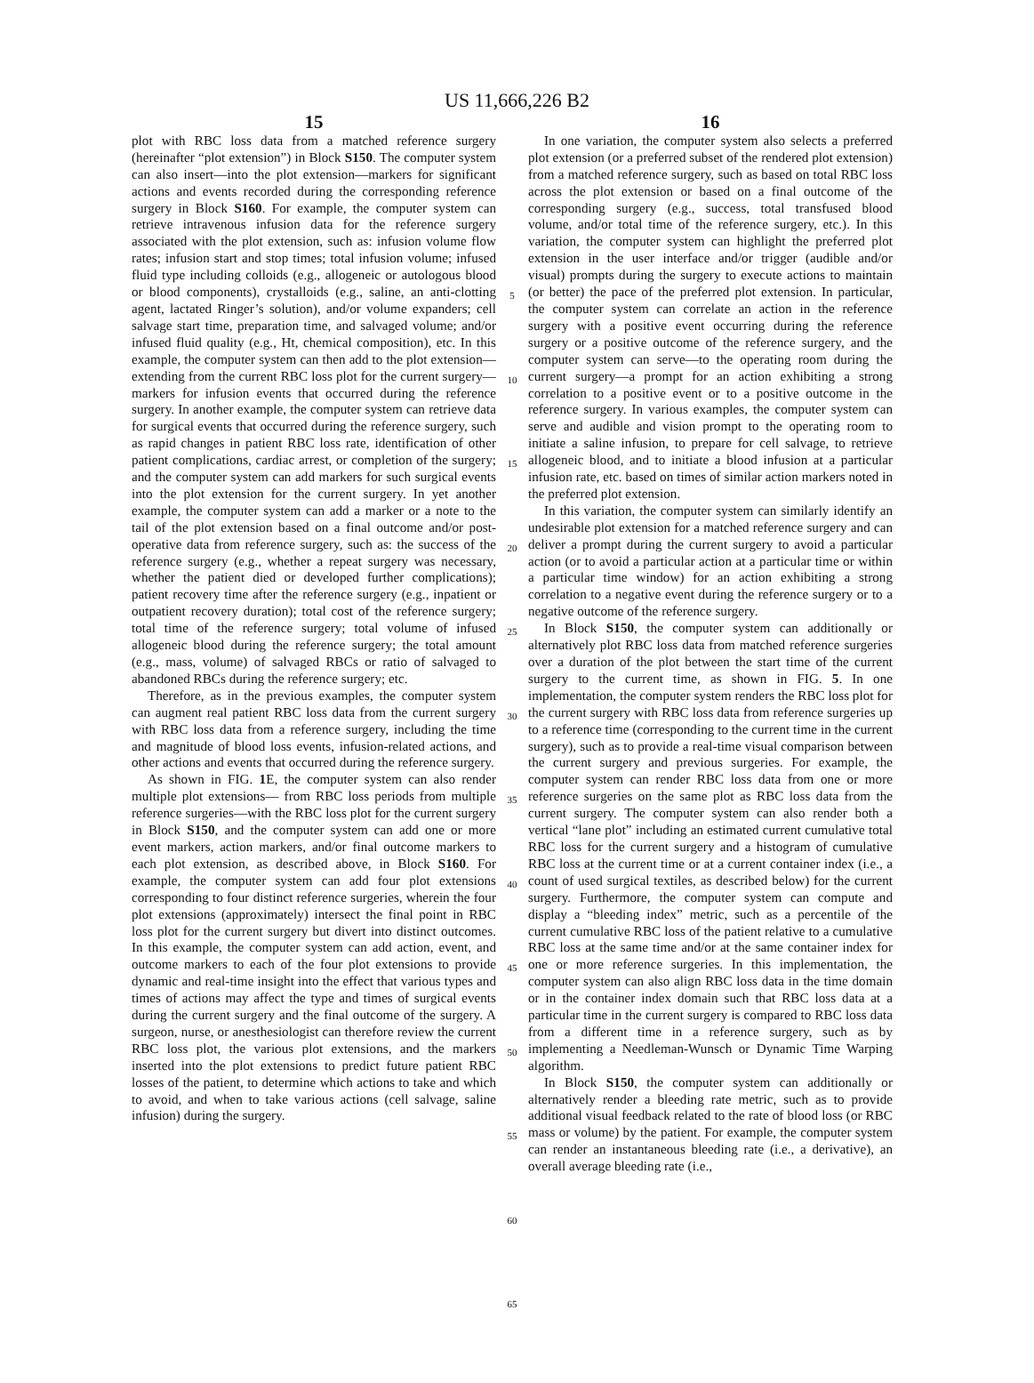US 11,666,226 B2
15
plot with RBC loss data from a matched reference surgery (hereinafter “plot extension”) in Block S150. The computer system can also insert—into the plot extension—markers for significant actions and events recorded during the corresponding reference surgery in Block S160. For example, the computer system can retrieve intravenous infusion data for the reference surgery associated with the plot extension, such as: infusion volume flow rates; infusion start and stop times; total infusion volume; infused fluid type including colloids (e.g., allogeneic or autologous blood or blood components), crystalloids (e.g., saline, an anti-clotting agent, lactated Ringer’s solution), and/or volume expanders; cell salvage start time, preparation time, and salvaged volume; and/or infused fluid quality (e.g., Ht, chemical composition), etc. In this example, the computer system can then add to the plot extension—extending from the current RBC loss plot for the current surgery—markers for infusion events that occurred during the reference surgery. In another example, the computer system can retrieve data for surgical events that occurred during the reference surgery, such as rapid changes in patient RBC loss rate, identification of other patient complications, cardiac arrest, or completion of the surgery; and the computer system can add markers for such surgical events into the plot extension for the current surgery. In yet another example, the computer system can add a marker or a note to the tail of the plot extension based on a final outcome and/or post-operative data from reference surgery, such as: the success of the reference surgery (e.g., whether a repeat surgery was necessary, whether the patient died or developed further complications); patient recovery time after the reference surgery (e.g., inpatient or outpatient recovery duration); total cost of the reference surgery; total time of the reference surgery; total volume of infused allogeneic blood during the reference surgery; the total amount (e.g., mass, volume) of salvaged RBCs or ratio of salvaged to abandoned RBCs during the reference surgery; etc.
Therefore, as in the previous examples, the computer system can augment real patient RBC loss data from the current surgery with RBC loss data from a reference surgery, including the time and magnitude of blood loss events, infusion-related actions, and other actions and events that occurred during the reference surgery.
As shown in FIG. 1 E, the computer system can also render multiple plot extensions— from RBC loss periods from multiple reference surgeries—with the RBC loss plot for the current surgery in Block S150, and the computer system can add one or more event markers, action markers, and/or final outcome markers to each plot extension, as described above, in Block S160. For example, the computer system can add four plot extensions corresponding to four distinct reference surgeries, wherein the four plot extensions (approximately) intersect the final point in RBC loss plot for the current surgery but divert into distinct outcomes. In this example, the computer system can add action, event, and outcome markers to each of the four plot extensions to provide dynamic and real-time insight into the effect that various types and times of actions may affect the type and times of surgical events during the current surgery and the final outcome of the surgery. A surgeon, nurse, or anesthesiologist can therefore review the current RBC loss plot, the various plot extensions, and the markers inserted into the plot extensions to predict future patient RBC losses of the patient, to determine which actions to take and which to avoid, and when to take various actions (cell salvage, saline infusion) during the surgery.
5
10
15
20
25
30
35
40
45
50
55
60
65
16
In one variation, the computer system also selects a preferred plot extension (or a preferred subset of the rendered plot extension) from a matched reference surgery, such as based on total RBC loss across the plot extension or based on a final outcome of the corresponding surgery (e.g., success, total transfused blood volume, and/or total time of the reference surgery, etc.). In this variation, the computer system can highlight the preferred plot extension in the user interface and/or trigger (audible and/or visual) prompts during the surgery to execute actions to maintain (or better) the pace of the preferred plot extension. In particular, the computer system can correlate an action in the reference surgery with a positive event occurring during the reference surgery or a positive outcome of the reference surgery, and the computer system can serve—to the operating room during the current surgery—a prompt for an action exhibiting a strong correlation to a positive event or to a positive outcome in the reference surgery. In various examples, the computer system can serve and audible and vision prompt to the operating room to initiate a saline infusion, to prepare for cell salvage, to retrieve allogeneic blood, and to initiate a blood infusion at a particular infusion rate, etc. based on times of similar action markers noted in the preferred plot extension.
In this variation, the computer system can similarly identify an undesirable plot extension for a matched reference surgery and can deliver a prompt during the current surgery to avoid a particular action (or to avoid a particular action at a particular time or within a particular time window) for an action exhibiting a strong correlation to a negative event during the reference surgery or to a negative outcome of the reference surgery.
In Block S150, the computer system can additionally or alternatively plot RBC loss data from matched reference surgeries over a duration of the plot between the start time of the current surgery to the current time, as shown in FIG. 5. In one implementation, the computer system renders the RBC loss plot for the current surgery with RBC loss data from reference surgeries up to a reference time (corresponding to the current time in the current surgery), such as to provide a real-time visual comparison between the current surgery and previous surgeries. For example, the computer system can render RBC loss data from one or more reference surgeries on the same plot as RBC loss data from the current surgery. The computer system can also render both a vertical “lane plot” including an estimated current cumulative total RBC loss for the current surgery and a histogram of cumulative RBC loss at the current time or at a current container index (i.e., a count of used surgical textiles, as described below) for the current surgery. Furthermore, the computer system can compute and display a “bleeding index” metric, such as a percentile of the current cumulative RBC loss of the patient relative to a cumulative RBC loss at the same time and/or at the same container index for one or more reference surgeries. In this implementation, the computer system can also align RBC loss data in the time domain or in the container index domain such that RBC loss data at a particular time in the current surgery is compared to RBC loss data from a different time in a reference surgery, such as by implementing a Needleman-Wunsch or Dynamic Time Warping algorithm.
In Block S150, the computer system can additionally or alternatively render a bleeding rate metric, such as to provide additional visual feedback related to the rate of blood loss (or RBC mass or volume) by the patient. For example, the computer system can render an instantaneous bleeding rate (i.e., a derivative), an overall average bleeding rate (i.e.,